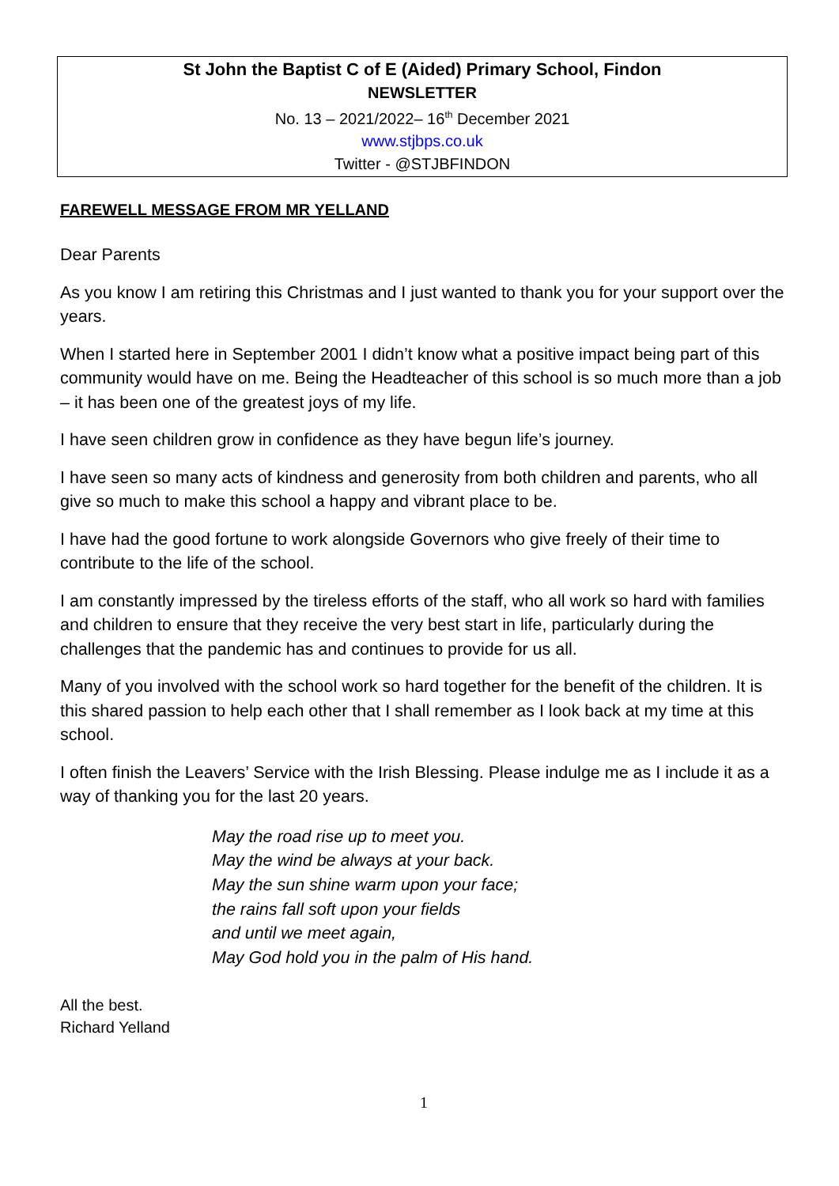St John the Baptist C of E (Aided) Primary School, Findon
NEWSLETTER
No. 13 – 2021/2022– 16<sup>th</sup> December 2021
www.stjbps.co.uk
Twitter - @STJBFINDON
FAREWELL MESSAGE FROM MR YELLAND
Dear Parents
As you know I am retiring this Christmas and I just wanted to thank you for your support over the years.
When I started here in September 2001 I didn’t know what a positive impact being part of this community would have on me. Being the Headteacher of this school is so much more than a job – it has been one of the greatest joys of my life.
I have seen children grow in confidence as they have begun life’s journey.
I have seen so many acts of kindness and generosity from both children and parents, who all give so much to make this school a happy and vibrant place to be.
I have had the good fortune to work alongside Governors who give freely of their time to contribute to the life of the school.
I am constantly impressed by the tireless efforts of the staff, who all work so hard with families and children to ensure that they receive the very best start in life, particularly during the challenges that the pandemic has and continues to provide for us all.
Many of you involved with the school work so hard together for the benefit of the children. It is this shared passion to help each other that I shall remember as I look back at my time at this school.
I often finish the Leavers’ Service with the Irish Blessing. Please indulge me as I include it as a way of thanking you for the last 20 years.
May the road rise up to meet you.
May the wind be always at your back.
May the sun shine warm upon your face;
the rains fall soft upon your fields
and until we meet again,
May God hold you in the palm of His hand.
All the best.
Richard Yelland
1